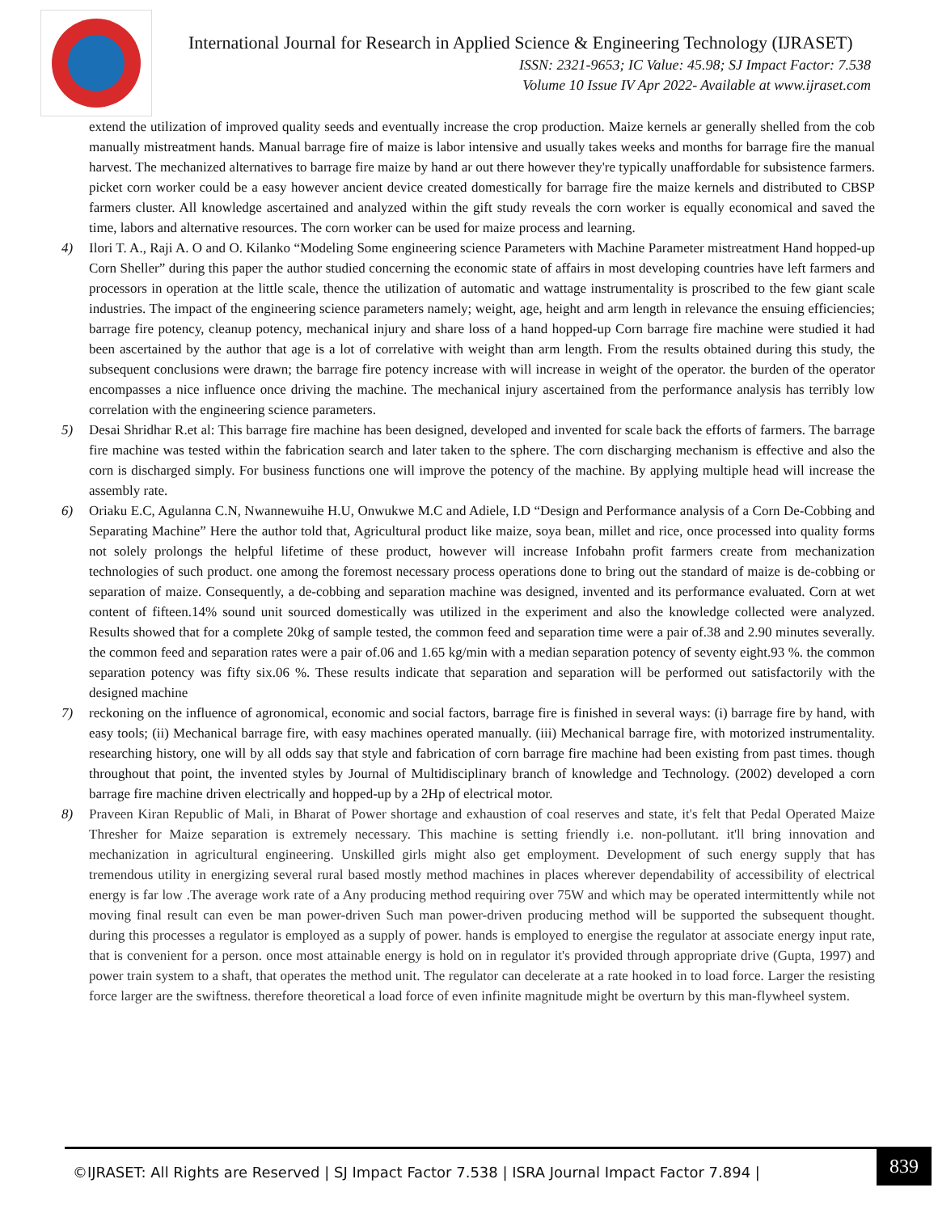International Journal for Research in Applied Science & Engineering Technology (IJRASET)
ISSN: 2321-9653; IC Value: 45.98; SJ Impact Factor: 7.538
Volume 10 Issue IV Apr 2022- Available at www.ijraset.com
extend the utilization of improved quality seeds and eventually increase the crop production. Maize kernels ar generally shelled from the cob manually mistreatment hands. Manual barrage fire of maize is labor intensive and usually takes weeks and months for barrage fire the manual harvest. The mechanized alternatives to barrage fire maize by hand ar out there however they're typically unaffordable for subsistence farmers. picket corn worker could be a easy however ancient device created domestically for barrage fire the maize kernels and distributed to CBSP farmers cluster. All knowledge ascertained and analyzed within the gift study reveals the corn worker is equally economical and saved the time, labors and alternative resources. The corn worker can be used for maize process and learning.
4) Ilori T. A., Raji A. O and O. Kilanko “Modeling Some engineering science Parameters with Machine Parameter mistreatment Hand hopped-up Corn Sheller” during this paper the author studied concerning the economic state of affairs in most developing countries have left farmers and processors in operation at the little scale, thence the utilization of automatic and wattage instrumentality is proscribed to the few giant scale industries. The impact of the engineering science parameters namely; weight, age, height and arm length in relevance the ensuing efficiencies; barrage fire potency, cleanup potency, mechanical injury and share loss of a hand hopped-up Corn barrage fire machine were studied it had been ascertained by the author that age is a lot of correlative with weight than arm length. From the results obtained during this study, the subsequent conclusions were drawn; the barrage fire potency increase with will increase in weight of the operator. the burden of the operator encompasses a nice influence once driving the machine. The mechanical injury ascertained from the performance analysis has terribly low correlation with the engineering science parameters.
5) Desai Shridhar R.et al: This barrage fire machine has been designed, developed and invented for scale back the efforts of farmers. The barrage fire machine was tested within the fabrication search and later taken to the sphere. The corn discharging mechanism is effective and also the corn is discharged simply. For business functions one will improve the potency of the machine. By applying multiple head will increase the assembly rate.
6) Oriaku E.C, Agulanna C.N, Nwannewuihe H.U, Onwukwe M.C and Adiele, I.D “Design and Performance analysis of a Corn De-Cobbing and Separating Machine” Here the author told that, Agricultural product like maize, soya bean, millet and rice, once processed into quality forms not solely prolongs the helpful lifetime of these product, however will increase Infobahn profit farmers create from mechanization technologies of such product. one among the foremost necessary process operations done to bring out the standard of maize is de-cobbing or separation of maize. Consequently, a de-cobbing and separation machine was designed, invented and its performance evaluated. Corn at wet content of fifteen.14% sound unit sourced domestically was utilized in the experiment and also the knowledge collected were analyzed. Results showed that for a complete 20kg of sample tested, the common feed and separation time were a pair of.38 and 2.90 minutes severally. the common feed and separation rates were a pair of.06 and 1.65 kg/min with a median separation potency of seventy eight.93 %. the common separation potency was fifty six.06 %. These results indicate that separation and separation will be performed out satisfactorily with the designed machine
7) reckoning on the influence of agronomical, economic and social factors, barrage fire is finished in several ways: (i) barrage fire by hand, with easy tools; (ii) Mechanical barrage fire, with easy machines operated manually. (iii) Mechanical barrage fire, with motorized instrumentality. researching history, one will by all odds say that style and fabrication of corn barrage fire machine had been existing from past times. though throughout that point, the invented styles by Journal of Multidisciplinary branch of knowledge and Technology. (2002) developed a corn barrage fire machine driven electrically and hopped-up by a 2Hp of electrical motor.
8) Praveen Kiran Republic of Mali, in Bharat of Power shortage and exhaustion of coal reserves and state, it's felt that Pedal Operated Maize Thresher for Maize separation is extremely necessary. This machine is setting friendly i.e. non-pollutant. it'll bring innovation and mechanization in agricultural engineering. Unskilled girls might also get employment. Development of such energy supply that has tremendous utility in energizing several rural based mostly method machines in places wherever dependability of accessibility of electrical energy is far low .The average work rate of a Any producing method requiring over 75W and which may be operated intermittently while not moving final result can even be man power-driven Such man power-driven producing method will be supported the subsequent thought. during this processes a regulator is employed as a supply of power. hands is employed to energise the regulator at associate energy input rate, that is convenient for a person. once most attainable energy is hold on in regulator it's provided through appropriate drive (Gupta, 1997) and power train system to a shaft, that operates the method unit. The regulator can decelerate at a rate hooked in to load force. Larger the resisting force larger are the swiftness. therefore theoretical a load force of even infinite magnitude might be overturn by this man-flywheel system.
©IJRASET: All Rights are Reserved | SJ Impact Factor 7.538 | ISRA Journal Impact Factor 7.894 | 839